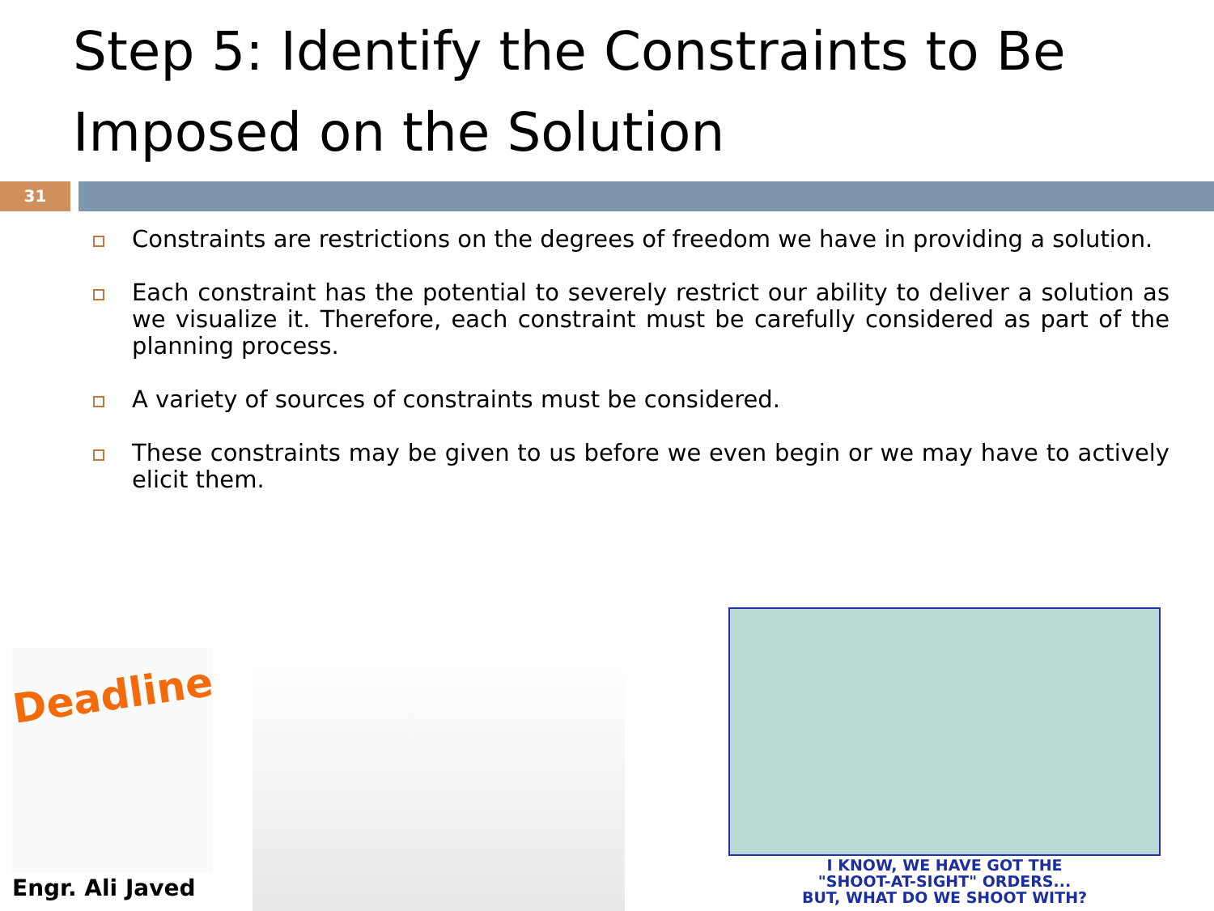Step 5: Identify the Constraints to Be Imposed on the Solution
31
Constraints are restrictions on the degrees of freedom we have in providing a solution.
Each constraint has the potential to severely restrict our ability to deliver a solution as we visualize it. Therefore, each constraint must be carefully considered as part of the planning process.
A variety of sources of constraints must be considered.
These constraints may be given to us before we even begin or we may have to actively elicit them.
Deadline
I KNOW, WE HAVE GOT THE
"SHOOT-AT-SIGHT" ORDERS...
BUT, WHAT DO WE SHOOT WITH?
Engr. Ali Javed